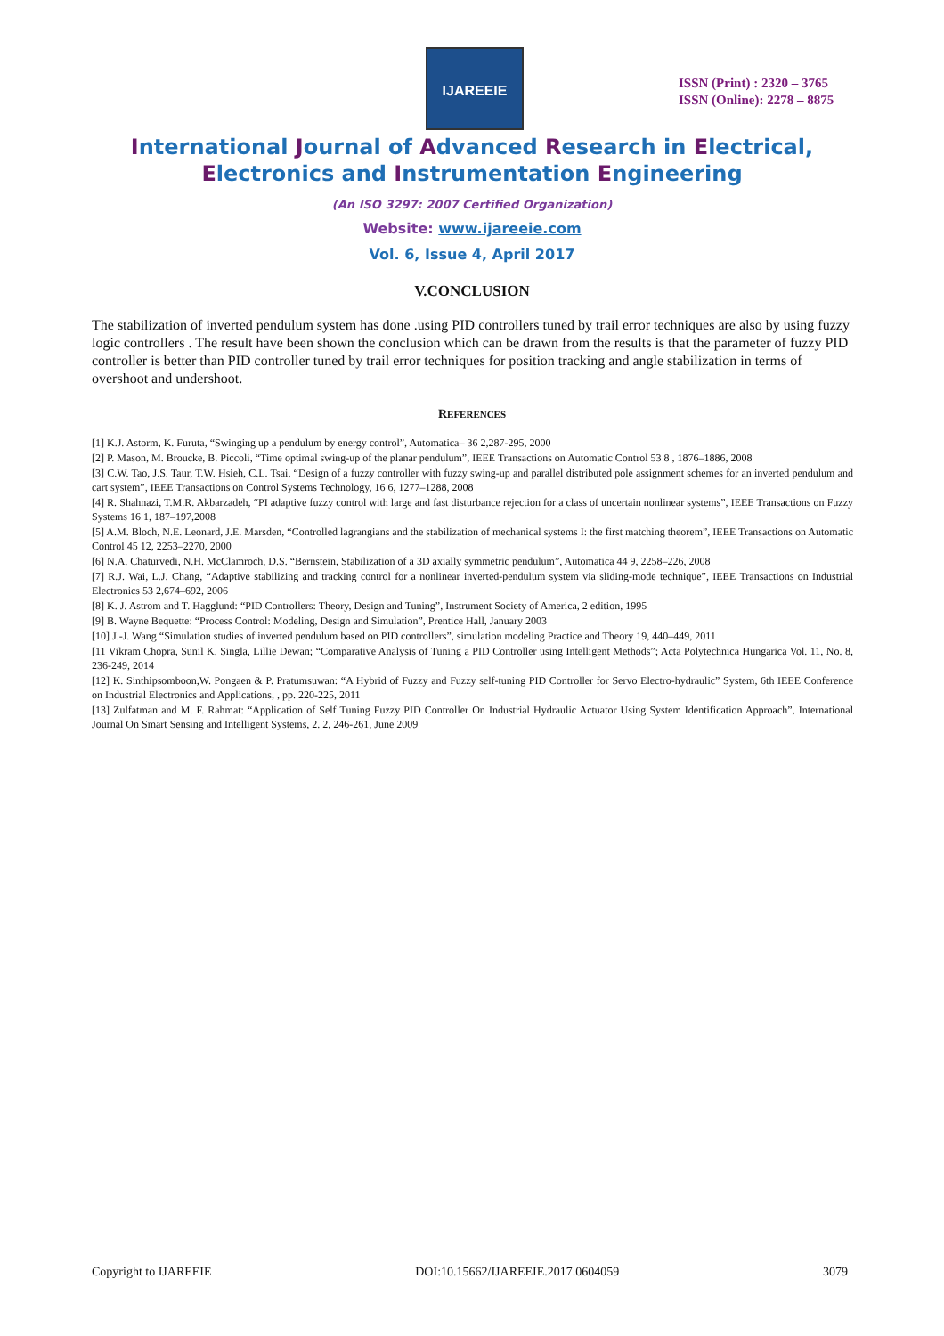IJAREEIE
ISSN (Print) : 2320 – 3765
ISSN (Online): 2278 – 8875
International Journal of Advanced Research in Electrical,
Electronics and Instrumentation Engineering
(An ISO 3297: 2007 Certified Organization)
Website: www.ijareeie.com
Vol. 6, Issue 4, April 2017
V.CONCLUSION
The stabilization of inverted pendulum system has done .using PID controllers tuned by trail error techniques are also by using fuzzy logic controllers . The result have been shown the conclusion which can be drawn from the results is that the parameter of fuzzy PID controller is better than PID controller tuned by trail error techniques for position tracking and angle stabilization in terms of overshoot and undershoot.
REFERENCES
[1] K.J. Astorm, K. Furuta, “Swinging up a pendulum by energy control”, Automatica– 36 2,287-295, 2000
[2] P. Mason, M. Broucke, B. Piccoli, “Time optimal swing-up of the planar pendulum”, IEEE Transactions on Automatic Control 53 8 , 1876–1886, 2008
[3] C.W. Tao, J.S. Taur, T.W. Hsieh, C.L. Tsai, “Design of a fuzzy controller with fuzzy swing-up and parallel distributed pole assignment schemes for an inverted pendulum and cart system”, IEEE Transactions on Control Systems Technology, 16 6, 1277–1288, 2008
[4] R. Shahnazi, T.M.R. Akbarzadeh, “PI adaptive fuzzy control with large and fast disturbance rejection for a class of uncertain nonlinear systems”, IEEE Transactions on Fuzzy Systems 16 1, 187–197,2008
[5] A.M. Bloch, N.E. Leonard, J.E. Marsden, “Controlled lagrangians and the stabilization of mechanical systems I: the first matching theorem”, IEEE Transactions on Automatic Control 45 12, 2253–2270, 2000
[6] N.A. Chaturvedi, N.H. McClamroch, D.S. “Bernstein, Stabilization of a 3D axially symmetric pendulum”, Automatica 44 9, 2258–226, 2008
[7] R.J. Wai, L.J. Chang, “Adaptive stabilizing and tracking control for a nonlinear inverted-pendulum system via sliding-mode technique”, IEEE Transactions on Industrial Electronics 53 2,674–692, 2006
[8] K. J. Astrom and T. Hagglund: “PID Controllers: Theory, Design and Tuning”, Instrument Society of America, 2 edition, 1995
[9] B. Wayne Bequette: “Process Control: Modeling, Design and Simulation”, Prentice Hall, January 2003
[10] J.-J. Wang “Simulation studies of inverted pendulum based on PID controllers”, simulation modeling Practice and Theory 19, 440–449, 2011
[11 Vikram Chopra, Sunil K. Singla, Lillie Dewan; “Comparative Analysis of Tuning a PID Controller using Intelligent Methods”; Acta Polytechnica Hungarica Vol. 11, No. 8, 236-249, 2014
[12] K. Sinthipsomboon,W. Pongaen & P. Pratumsuwan: “A Hybrid of Fuzzy and Fuzzy self-tuning PID Controller for Servo Electro-hydraulic” System, 6th IEEE Conference on Industrial Electronics and Applications, , pp. 220-225, 2011
[13] Zulfatman and M. F. Rahmat: “Application of Self Tuning Fuzzy PID Controller On Industrial Hydraulic Actuator Using System Identification Approach”, International Journal On Smart Sensing and Intelligent Systems, 2. 2, 246-261, June 2009
Copyright to IJAREEIE DOI:10.15662/IJAREEIE.2017.0604059 3079